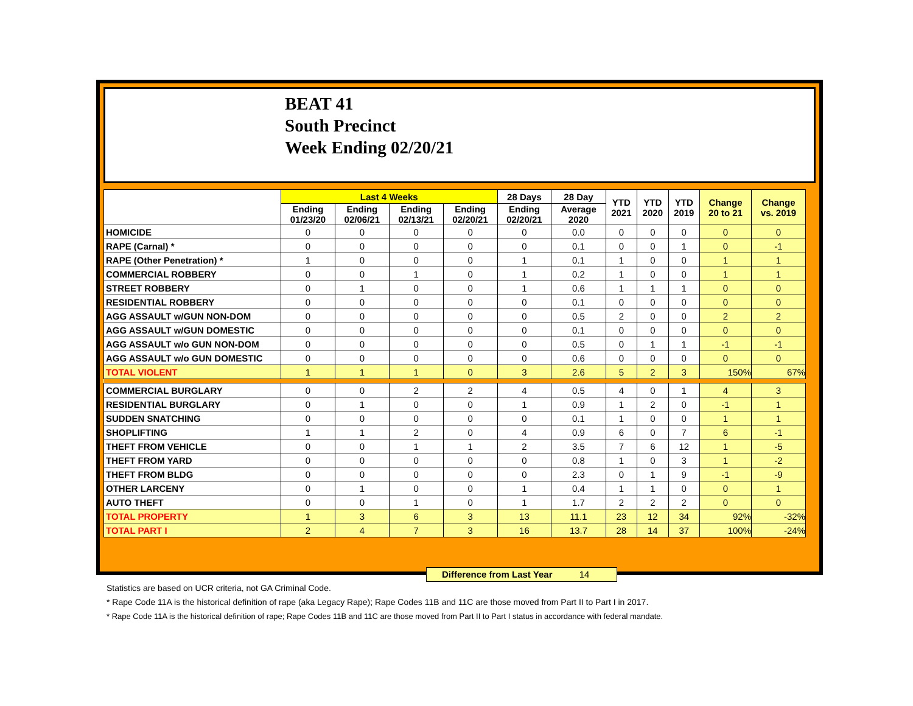BEAT 41
South Precinct
Week Ending 02/20/21
| | Last 4 Weeks | | | | 28 Days | 28 Day | YTD 2021 | YTD 2020 | YTD 2019 | Change 20 to 21 | Change vs. 2019 |
| --- | --- | --- | --- | --- | --- | --- | --- | --- | --- | --- | --- |
| | Ending 01/23/20 | Ending 02/06/21 | Ending 02/13/21 | Ending 02/20/21 | Ending 02/20/21 | Average 2020 | | | | | |
| HOMICIDE | 0 | 0 | 0 | 0 | 0 | 0.0 | 0 | 0 | 0 | 0 | 0 |
| RAPE (Carnal) * | 0 | 0 | 0 | 0 | 0 | 0.1 | 0 | 0 | 1 | 0 | -1 |
| RAPE (Other Penetration) * | 1 | 0 | 0 | 0 | 1 | 0.1 | 1 | 0 | 0 | 1 | 1 |
| COMMERCIAL ROBBERY | 0 | 0 | 1 | 0 | 1 | 0.2 | 1 | 0 | 0 | 1 | 1 |
| STREET ROBBERY | 0 | 1 | 0 | 0 | 1 | 0.6 | 1 | 1 | 1 | 0 | 0 |
| RESIDENTIAL ROBBERY | 0 | 0 | 0 | 0 | 0 | 0.1 | 0 | 0 | 0 | 0 | 0 |
| AGG ASSAULT w/GUN NON-DOM | 0 | 0 | 0 | 0 | 0 | 0.5 | 2 | 0 | 0 | 2 | 2 |
| AGG ASSAULT w/GUN DOMESTIC | 0 | 0 | 0 | 0 | 0 | 0.1 | 0 | 0 | 0 | 0 | 0 |
| AGG ASSAULT w/o GUN NON-DOM | 0 | 0 | 0 | 0 | 0 | 0.5 | 0 | 1 | 1 | -1 | -1 |
| AGG ASSAULT w/o GUN DOMESTIC | 0 | 0 | 0 | 0 | 0 | 0.6 | 0 | 0 | 0 | 0 | 0 |
| TOTAL VIOLENT | 1 | 1 | 1 | 0 | 3 | 2.6 | 5 | 2 | 3 | 150% | 67% |
| COMMERCIAL BURGLARY | 0 | 0 | 2 | 2 | 4 | 0.5 | 4 | 0 | 1 | 4 | 3 |
| RESIDENTIAL BURGLARY | 0 | 1 | 0 | 0 | 1 | 0.9 | 1 | 2 | 0 | -1 | 1 |
| SUDDEN SNATCHING | 0 | 0 | 0 | 0 | 0 | 0.1 | 1 | 0 | 0 | 1 | 1 |
| SHOPLIFTING | 1 | 1 | 2 | 0 | 4 | 0.9 | 6 | 0 | 7 | 6 | -1 |
| THEFT FROM VEHICLE | 0 | 0 | 1 | 1 | 2 | 3.5 | 7 | 6 | 12 | 1 | -5 |
| THEFT FROM YARD | 0 | 0 | 0 | 0 | 0 | 0.8 | 1 | 0 | 3 | 1 | -2 |
| THEFT FROM BLDG | 0 | 0 | 0 | 0 | 0 | 2.3 | 0 | 1 | 9 | -1 | -9 |
| OTHER LARCENY | 0 | 1 | 0 | 0 | 1 | 0.4 | 1 | 1 | 0 | 0 | 1 |
| AUTO THEFT | 0 | 0 | 1 | 0 | 1 | 1.7 | 2 | 2 | 2 | 0 | 0 |
| TOTAL PROPERTY | 1 | 3 | 6 | 3 | 13 | 11.1 | 23 | 12 | 34 | 92% | -32% |
| TOTAL PART I | 2 | 4 | 7 | 3 | 16 | 13.7 | 28 | 14 | 37 | 100% | -24% |
Difference from Last Year 14
Statistics are based on UCR criteria, not GA Criminal Code.
* Rape Code 11A is the historical definition of rape (aka Legacy Rape); Rape Codes 11B and 11C are those moved from Part II to Part I in 2017.
* Rape Code 11A is the historical definition of rape; Rape Codes 11B and 11C are those moved from Part II to Part I status in accordance with federal mandate.